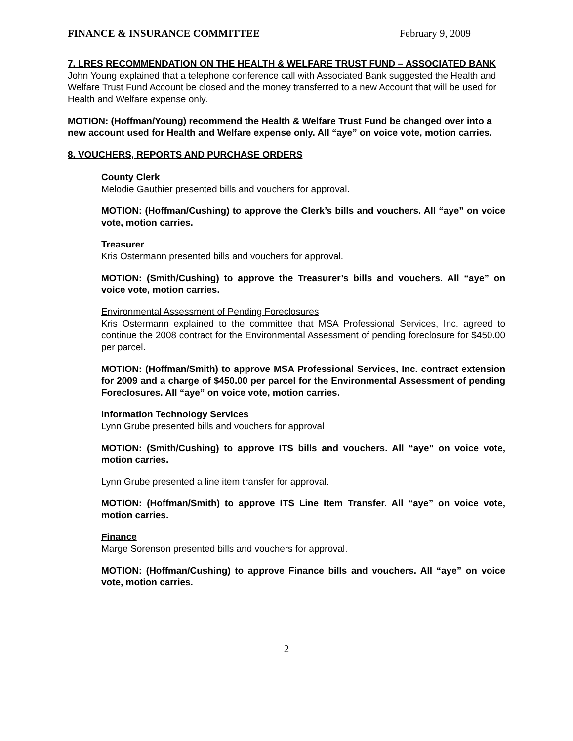FINANCE & INSURANCE COMMITTEE February 9, 2009
7. LRES RECOMMENDATION ON THE HEALTH & WELFARE TRUST FUND – ASSOCIATED BANK
John Young explained that a telephone conference call with Associated Bank suggested the Health and Welfare Trust Fund Account be closed and the money transferred to a new Account that will be used for Health and Welfare expense only.
MOTION: (Hoffman/Young) recommend the Health & Welfare Trust Fund be changed over into a new account used for Health and Welfare expense only. All “aye” on voice vote, motion carries.
8. VOUCHERS, REPORTS AND PURCHASE ORDERS
County Clerk
Melodie Gauthier presented bills and vouchers for approval.
MOTION: (Hoffman/Cushing) to approve the Clerk’s bills and vouchers. All “aye” on voice vote, motion carries.
Treasurer
Kris Ostermann presented bills and vouchers for approval.
MOTION: (Smith/Cushing) to approve the Treasurer’s bills and vouchers. All “aye” on voice vote, motion carries.
Environmental Assessment of Pending Foreclosures
Kris Ostermann explained to the committee that MSA Professional Services, Inc. agreed to continue the 2008 contract for the Environmental Assessment of pending foreclosure for $450.00 per parcel.
MOTION: (Hoffman/Smith) to approve MSA Professional Services, Inc. contract extension for 2009 and a charge of $450.00 per parcel for the Environmental Assessment of pending Foreclosures. All “aye” on voice vote, motion carries.
Information Technology Services
Lynn Grube presented bills and vouchers for approval
MOTION: (Smith/Cushing) to approve ITS bills and vouchers. All “aye” on voice vote, motion carries.
Lynn Grube presented a line item transfer for approval.
MOTION: (Hoffman/Smith) to approve ITS Line Item Transfer. All “aye” on voice vote, motion carries.
Finance
Marge Sorenson presented bills and vouchers for approval.
MOTION: (Hoffman/Cushing) to approve Finance bills and vouchers. All “aye” on voice vote, motion carries.
2